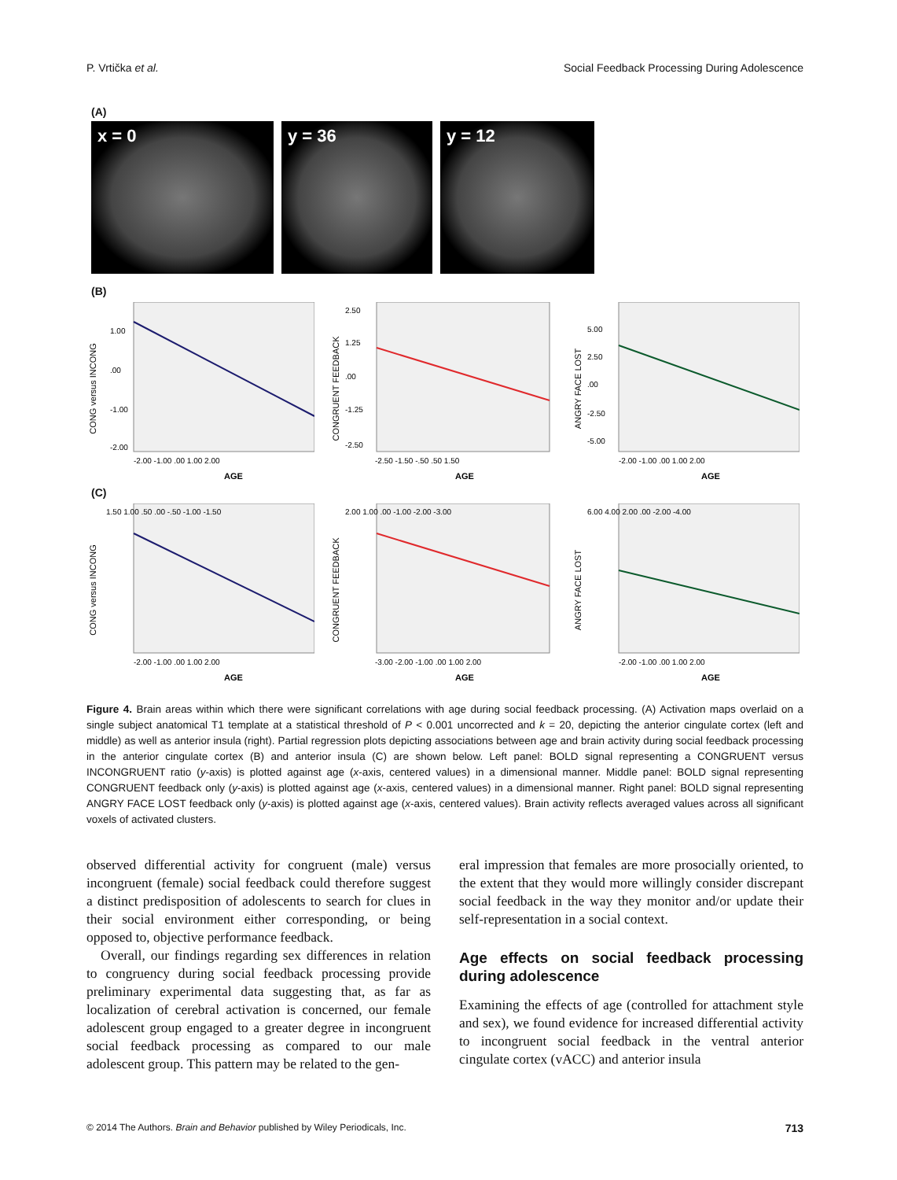P. Vrtička et al. Social Feedback Processing During Adolescence
(A)
x = 0 y = 36 y = 12
(B)
CONG versus INCONG
1.00
.00
-1.00
-2.00
-2.00 -1.00 .00 1.00 2.00
AGE
CONGRUENT FEEDBACK
2.50
1.25
.00
-1.25
-2.50
-2.50 -1.50 -.50 .50 1.50
AGE
ANGRY FACE LOST
5.00
2.50
.00
-2.50
-5.00
-2.00 -1.00 .00 1.00 2.00
AGE
(C)
CONG versus INCONG
1.50 1.00 .50 .00 -.50 -1.00 -1.50
-2.00 -1.00 .00 1.00 2.00
AGE
CONGRUENT FEEDBACK
2.00 1.00 .00 -1.00 -2.00 -3.00
-3.00 -2.00 -1.00 .00 1.00 2.00
AGE
ANGRY FACE LOST
6.00 4.00 2.00 .00 -2.00 -4.00
-2.00 -1.00 .00 1.00 2.00
AGE
Figure 4. Brain areas within which there were significant correlations with age during social feedback processing. (A) Activation maps overlaid on a single subject anatomical T1 template at a statistical threshold of P < 0.001 uncorrected and k = 20, depicting the anterior cingulate cortex (left and middle) as well as anterior insula (right). Partial regression plots depicting associations between age and brain activity during social feedback processing in the anterior cingulate cortex (B) and anterior insula (C) are shown below. Left panel: BOLD signal representing a CONGRUENT versus INCONGRUENT ratio (y-axis) is plotted against age (x-axis, centered values) in a dimensional manner. Middle panel: BOLD signal representing CONGRUENT feedback only (y-axis) is plotted against age (x-axis, centered values) in a dimensional manner. Right panel: BOLD signal representing ANGRY FACE LOST feedback only (y-axis) is plotted against age (x-axis, centered values). Brain activity reflects averaged values across all significant voxels of activated clusters.
observed differential activity for congruent (male) versus incongruent (female) social feedback could therefore suggest a distinct predisposition of adolescents to search for clues in their social environment either corresponding, or being opposed to, objective performance feedback.
Overall, our findings regarding sex differences in relation to congruency during social feedback processing provide preliminary experimental data suggesting that, as far as localization of cerebral activation is concerned, our female adolescent group engaged to a greater degree in incongruent social feedback processing as compared to our male adolescent group. This pattern may be related to the gen-
eral impression that females are more prosocially oriented, to the extent that they would more willingly consider discrepant social feedback in the way they monitor and/or update their self-representation in a social context.
Age effects on social feedback processing during adolescence
Examining the effects of age (controlled for attachment style and sex), we found evidence for increased differential activity to incongruent social feedback in the ventral anterior cingulate cortex (vACC) and anterior insula
© 2014 The Authors. Brain and Behavior published by Wiley Periodicals, Inc. 713